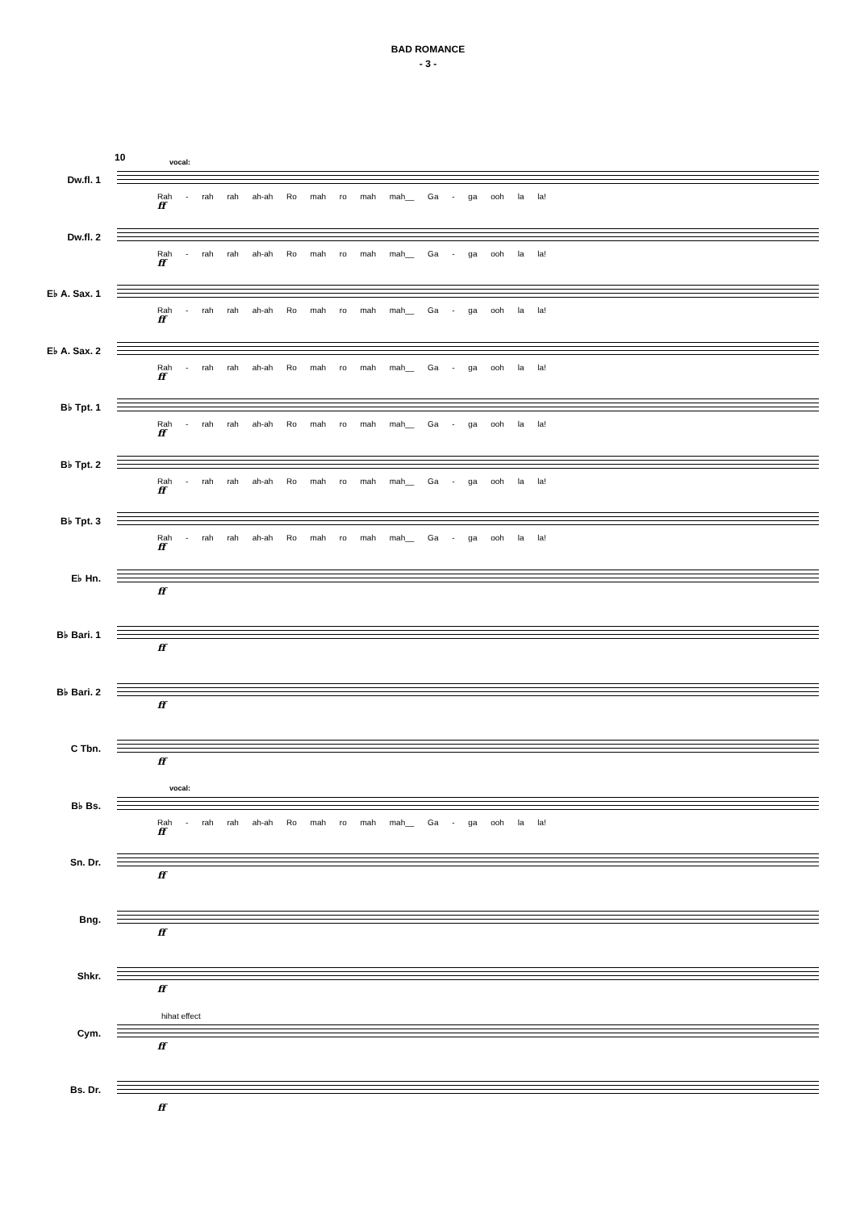BAD ROMANCE
- 3 -
10
Dw.fl. 1
vocal:
Rah - rah rah ah-ah Ro mah ro mah mah__ Ga - ga ooh la la!
ff
Dw.fl. 2
Rah - rah rah ah-ah Ro mah ro mah mah__ Ga - ga ooh la la!
ff
E♭ A. Sax. 1
Rah - rah rah ah-ah Ro mah ro mah mah__ Ga - ga ooh la la!
ff
E♭ A. Sax. 2
Rah - rah rah ah-ah Ro mah ro mah mah__ Ga - ga ooh la la!
ff
B♭ Tpt. 1
Rah - rah rah ah-ah Ro mah ro mah mah__ Ga - ga ooh la la!
ff
B♭ Tpt. 2
Rah - rah rah ah-ah Ro mah ro mah mah__ Ga - ga ooh la la!
ff
B♭ Tpt. 3
Rah - rah rah ah-ah Ro mah ro mah mah__ Ga - ga ooh la la!
ff
E♭ Hn.
ff
B♭ Bari. 1
ff
B♭ Bari. 2
ff
C Tbn.
ff
B♭ Bs.
vocal:
Rah - rah rah ah-ah Ro mah ro mah mah__ Ga - ga ooh la la!
ff
Sn. Dr.
ff
Bng.
ff
Shkr.
ff
Cym.
hihat effect
ff
Bs. Dr.
ff